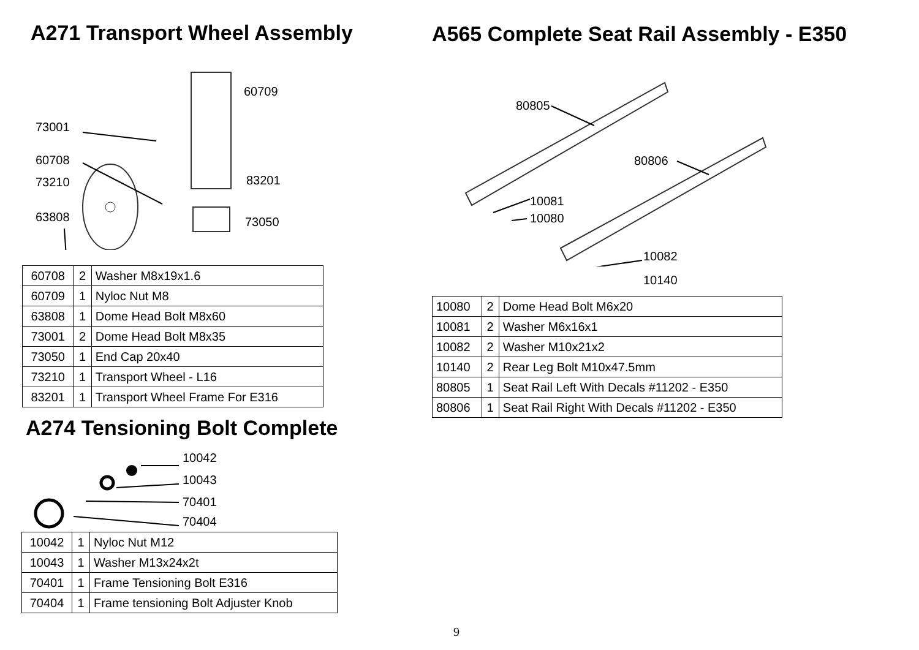A271 Transport Wheel Assembly
73001
60708
73210
63808
60709
83201
73050
| 60708 | 2 | Washer M8x19x1.6 |
| 60709 | 1 | Nyloc Nut M8 |
| 63808 | 1 | Dome Head Bolt M8x60 |
| 73001 | 2 | Dome Head Bolt M8x35 |
| 73050 | 1 | End Cap 20x40 |
| 73210 | 1 | Transport Wheel - L16 |
| 83201 | 1 | Transport Wheel Frame For E316 |
A274 Tensioning Bolt Complete
10042
10043
70401
70404
| 10042 | 1 | Nyloc Nut M12 |
| 10043 | 1 | Washer M13x24x2t |
| 70401 | 1 | Frame Tensioning Bolt E316 |
| 70404 | 1 | Frame tensioning Bolt Adjuster Knob |
A565 Complete Seat Rail Assembly - E350
80805
80806
10081
10080
10082
10140
| 10080 | 2 | Dome Head Bolt M6x20 |
| 10081 | 2 | Washer M6x16x1 |
| 10082 | 2 | Washer M10x21x2 |
| 10140 | 2 | Rear Leg Bolt M10x47.5mm |
| 80805 | 1 | Seat Rail Left With Decals #11202 - E350 |
| 80806 | 1 | Seat Rail Right With Decals #11202 - E350 |
9